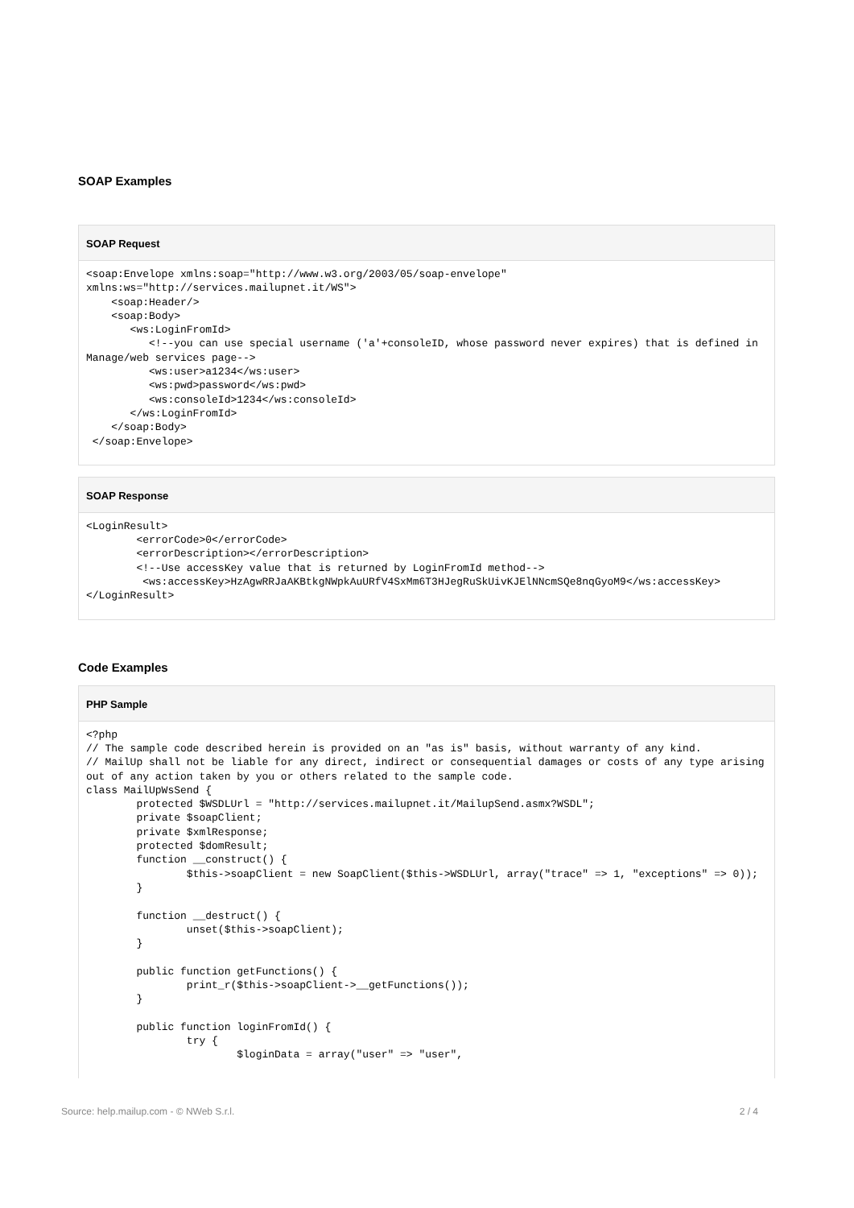SOAP Examples
SOAP Request
<soap:Envelope xmlns:soap="http://www.w3.org/2003/05/soap-envelope" xmlns:ws="http://services.mailupnet.it/WS">
    <soap:Header/>
    <soap:Body>
       <ws:LoginFromId>
          <!--you can use special username ('a'+consoleID, whose password never expires) that is defined in Manage/web services page-->
          <ws:user>a1234</ws:user>
          <ws:pwd>password</ws:pwd>
          <ws:consoleId>1234</ws:consoleId>
       </ws:LoginFromId>
    </soap:Body>
 </soap:Envelope>
SOAP Response
<LoginResult>
        <errorCode>0</errorCode>
        <errorDescription></errorDescription>
        <!--Use accessKey value that is returned by LoginFromId method-->
         <ws:accessKey>HzAgwRRJaAKBtkgNWpkAuURfV4SxMm6T3HJegRuSkUivKJElNNcmSQe8nqGyoM9</ws:accessKey>
</LoginResult>
Code Examples
PHP Sample
<?php
// The sample code described herein is provided on an "as is" basis, without warranty of any kind.
// MailUp shall not be liable for any direct, indirect or consequential damages or costs of any type arising out of any action taken by you or others related to the sample code.
class MailUpWsSend {
        protected $WSDLUrl = "http://services.mailupnet.it/MailupSend.asmx?WSDL";
        private $soapClient;
        private $xmlResponse;
        protected $domResult;
        function __construct() {
                $this->soapClient = new SoapClient($this->WSDLUrl, array("trace" => 1, "exceptions" => 0));
        }

        function __destruct() {
                unset($this->soapClient);
        }

        public function getFunctions() {
                print_r($this->soapClient->__getFunctions());
        }

        public function loginFromId() {
                try {
                        $loginData = array("user" => "user",
Source: help.mailup.com - © NWeb S.r.l. 2 / 4